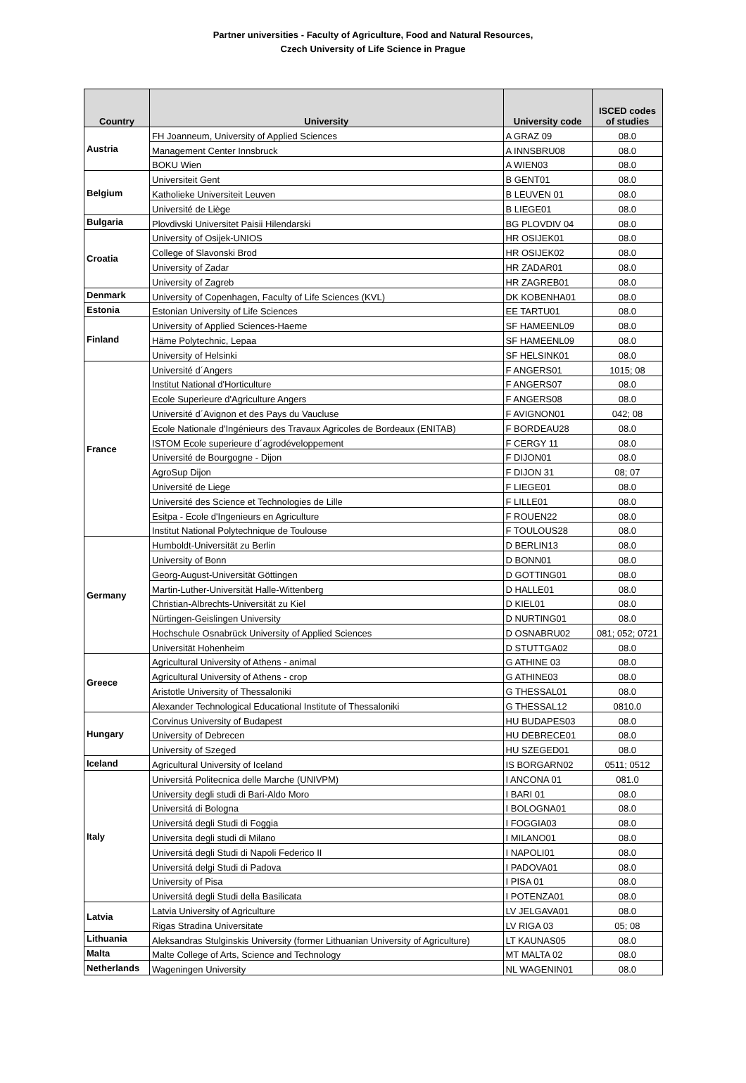Partner universities - Faculty of Agriculture, Food and Natural Resources,
Czech University of Life Science in Prague
| Country | University | University code | ISCED codes of studies |
| --- | --- | --- | --- |
| Austria | FH Joanneum, University of Applied Sciences | A GRAZ 09 | 08.0 |
| | Management Center Innsbruck | A INNSBRU08 | 08.0 |
| | BOKU Wien | A WIEN03 | 08.0 |
| Belgium | Universiteit Gent | B GENT01 | 08.0 |
| | Katholieke Universiteit Leuven | B LEUVEN 01 | 08.0 |
| | Université de Liège | B LIEGE01 | 08.0 |
| Bulgaria | Plovdivski Universitet Paisii Hilendarski | BG PLOVDIV 04 | 08.0 |
| Croatia | University of Osijek-UNIOS | HR OSIJEK01 | 08.0 |
| | College of Slavonski Brod | HR OSIJEK02 | 08.0 |
| | University of Zadar | HR ZADAR01 | 08.0 |
| | University of Zagreb | HR ZAGREB01 | 08.0 |
| Denmark | University of Copenhagen, Faculty of Life Sciences (KVL) | DK KOBENHA01 | 08.0 |
| Estonia | Estonian University of Life Sciences | EE TARTU01 | 08.0 |
| Finland | University of Applied Sciences-Haeme | SF HAMEENL09 | 08.0 |
| | Häme Polytechnic, Lepaa | SF HAMEENL09 | 08.0 |
| | University of Helsinki | SF HELSINK01 | 08.0 |
| France | Université d´Angers | F ANGERS01 | 1015; 08 |
| | Institut National d'Horticulture | F ANGERS07 | 08.0 |
| | Ecole Superieure d'Agriculture Angers | F ANGERS08 | 08.0 |
| | Université d´Avignon et des Pays du Vaucluse | F AVIGNON01 | 042; 08 |
| | Ecole Nationale d'Ingénieurs des Travaux Agricoles de Bordeaux (ENITAB) | F BORDEAU28 | 08.0 |
| | ISTOM Ecole superieure d´agrodéveloppement | F CERGY 11 | 08.0 |
| | Université de Bourgogne - Dijon | F DIJON01 | 08.0 |
| | AgroSup Dijon | F DIJON 31 | 08; 07 |
| | Université de Liege | F LIEGE01 | 08.0 |
| | Université des Science et Technologies de Lille | F LILLE01 | 08.0 |
| | Esitpa - Ecole d'Ingenieurs en Agriculture | F ROUEN22 | 08.0 |
| | Institut National Polytechnique de Toulouse | F TOULOUS28 | 08.0 |
| Germany | Humboldt-Universität zu Berlin | D BERLIN13 | 08.0 |
| | University of Bonn | D BONN01 | 08.0 |
| | Georg-August-Universität Göttingen | D GOTTING01 | 08.0 |
| | Martin-Luther-Universität Halle-Wittenberg | D HALLE01 | 08.0 |
| | Christian-Albrechts-Universität zu Kiel | D KIEL01 | 08.0 |
| | Nürtingen-Geislingen University | D NURTING01 | 08.0 |
| | Hochschule Osnabrück University of Applied Sciences | D OSNABRU02 | 081; 052; 0721 |
| | Universität Hohenheim | D STUTTGA02 | 08.0 |
| Greece | Agricultural University of Athens - animal | G ATHINE 03 | 08.0 |
| | Agricultural University of Athens - crop | G ATHINE03 | 08.0 |
| | Aristotle University of Thessaloniki | G THESSAL01 | 08.0 |
| | Alexander Technological Educational Institute of Thessaloniki | G THESSAL12 | 0810.0 |
| Hungary | Corvinus University of Budapest | HU BUDAPES03 | 08.0 |
| | University of Debrecen | HU DEBRECE01 | 08.0 |
| | University of Szeged | HU SZEGED01 | 08.0 |
| Iceland | Agricultural University of Iceland | IS BORGARN02 | 0511; 0512 |
| Italy | Universitá Politecnica delle Marche (UNIVPM) | I ANCONA 01 | 081.0 |
| | University degli studi di Bari-Aldo Moro | I BARI 01 | 08.0 |
| | Universitá di Bologna | I BOLOGNA01 | 08.0 |
| | Universitá degli Studi di Foggia | I FOGGIA03 | 08.0 |
| | Universita degli studi di Milano | I MILANO01 | 08.0 |
| | Universitá degli Studi di Napoli Federico II | I NAPOLI01 | 08.0 |
| | Universitá delgi Studi di Padova | I PADOVA01 | 08.0 |
| | University of Pisa | I PISA 01 | 08.0 |
| | Universitá degli Studi della Basilicata | I POTENZA01 | 08.0 |
| Latvia | Latvia University of Agriculture | LV JELGAVA01 | 08.0 |
| | Rigas Stradina Universitate | LV RIGA 03 | 05; 08 |
| Lithuania | Aleksandras Stulginskis University (former Lithuanian University of Agriculture) | LT KAUNAS05 | 08.0 |
| Malta | Malte College of Arts, Science and Technology | MT MALTA 02 | 08.0 |
| Netherlands | Wageningen University | NL WAGENIN01 | 08.0 |